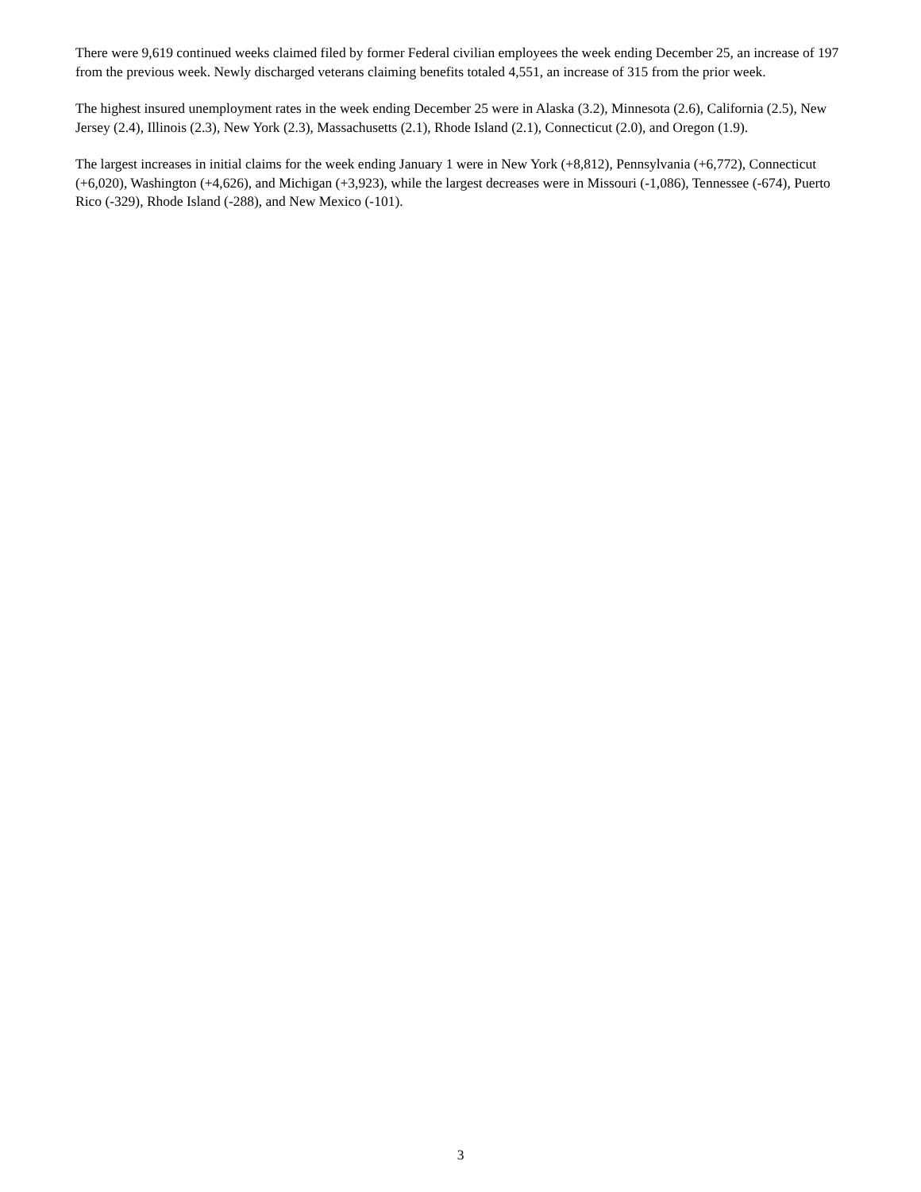There were 9,619 continued weeks claimed filed by former Federal civilian employees the week ending December 25, an increase of 197 from the previous week. Newly discharged veterans claiming benefits totaled 4,551, an increase of 315 from the prior week.
The highest insured unemployment rates in the week ending December 25 were in Alaska (3.2), Minnesota (2.6), California (2.5), New Jersey (2.4), Illinois (2.3), New York (2.3), Massachusetts (2.1), Rhode Island (2.1), Connecticut (2.0), and Oregon (1.9).
The largest increases in initial claims for the week ending January 1 were in New York (+8,812), Pennsylvania (+6,772), Connecticut (+6,020), Washington (+4,626), and Michigan (+3,923), while the largest decreases were in Missouri (-1,086), Tennessee (-674), Puerto Rico (-329), Rhode Island (-288), and New Mexico (-101).
3